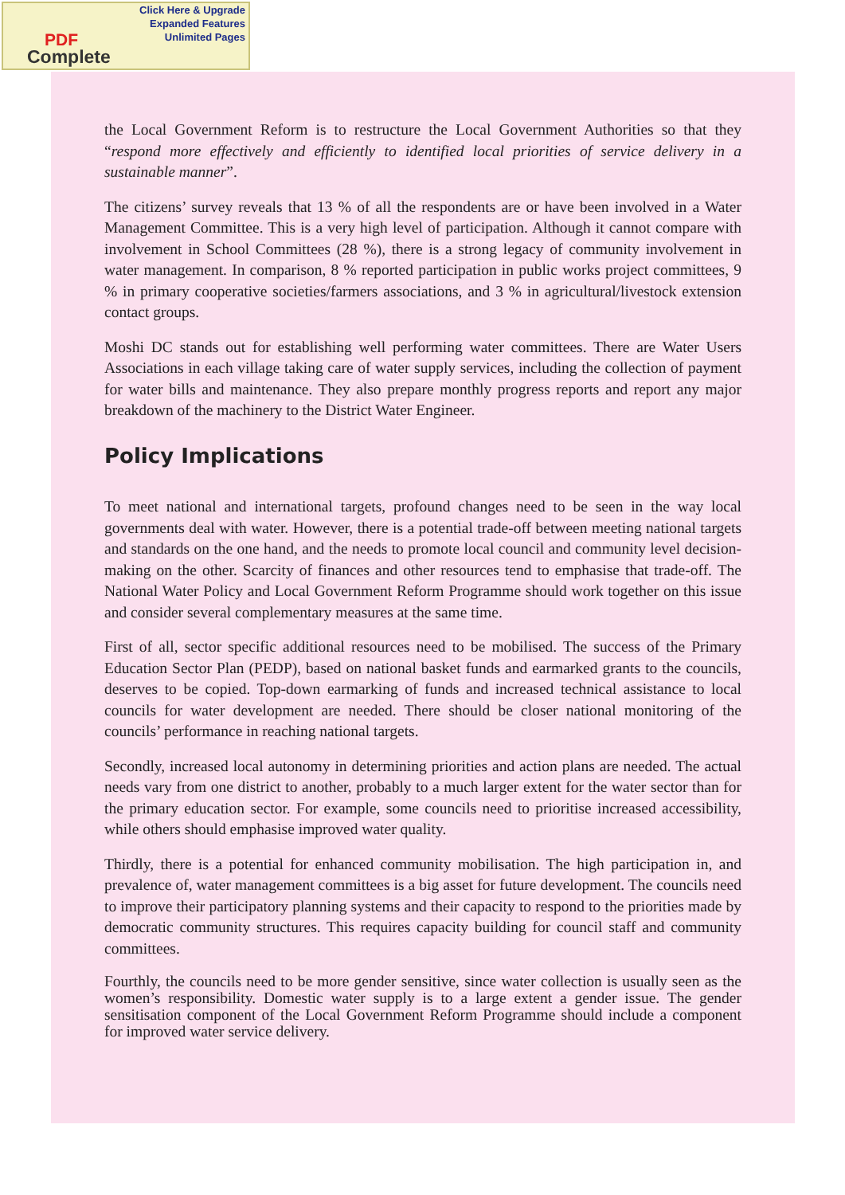Click Here & Upgrade
Expanded Features
Unlimited Pages
PDF
Complete
the Local Government Reform is to restructure the Local Government Authorities so that they “respond more effectively and efficiently to identified local priorities of service delivery in a sustainable manner”.
The citizens’ survey reveals that 13 % of all the respondents are or have been involved in a Water Management Committee. This is a very high level of participation. Although it cannot compare with involvement in School Committees (28 %), there is a strong legacy of community involvement in water management. In comparison, 8 % reported participation in public works project committees, 9 % in primary cooperative societies/farmers associations, and 3 % in agricultural/livestock extension contact groups.
Moshi DC stands out for establishing well performing water committees. There are Water Users Associations in each village taking care of water supply services, including the collection of payment for water bills and maintenance. They also prepare monthly progress reports and report any major breakdown of the machinery to the District Water Engineer.
Policy Implications
To meet national and international targets, profound changes need to be seen in the way local governments deal with water. However, there is a potential trade-off between meeting national targets and standards on the one hand, and the needs to promote local council and community level decision-making on the other. Scarcity of finances and other resources tend to emphasise that trade-off. The National Water Policy and Local Government Reform Programme should work together on this issue and consider several complementary measures at the same time.
First of all, sector specific additional resources need to be mobilised. The success of the Primary Education Sector Plan (PEDP), based on national basket funds and earmarked grants to the councils, deserves to be copied. Top-down earmarking of funds and increased technical assistance to local councils for water development are needed. There should be closer national monitoring of the councils’ performance in reaching national targets.
Secondly, increased local autonomy in determining priorities and action plans are needed. The actual needs vary from one district to another, probably to a much larger extent for the water sector than for the primary education sector. For example, some councils need to prioritise increased accessibility, while others should emphasise improved water quality.
Thirdly, there is a potential for enhanced community mobilisation. The high participation in, and prevalence of, water management committees is a big asset for future development. The councils need to improve their participatory planning systems and their capacity to respond to the priorities made by democratic community structures. This requires capacity building for council staff and community committees.
Fourthly, the councils need to be more gender sensitive, since water collection is usually seen as the women’s responsibility. Domestic water supply is to a large extent a gender issue. The gender sensitisation component of the Local Government Reform Programme should include a component for improved water service delivery.